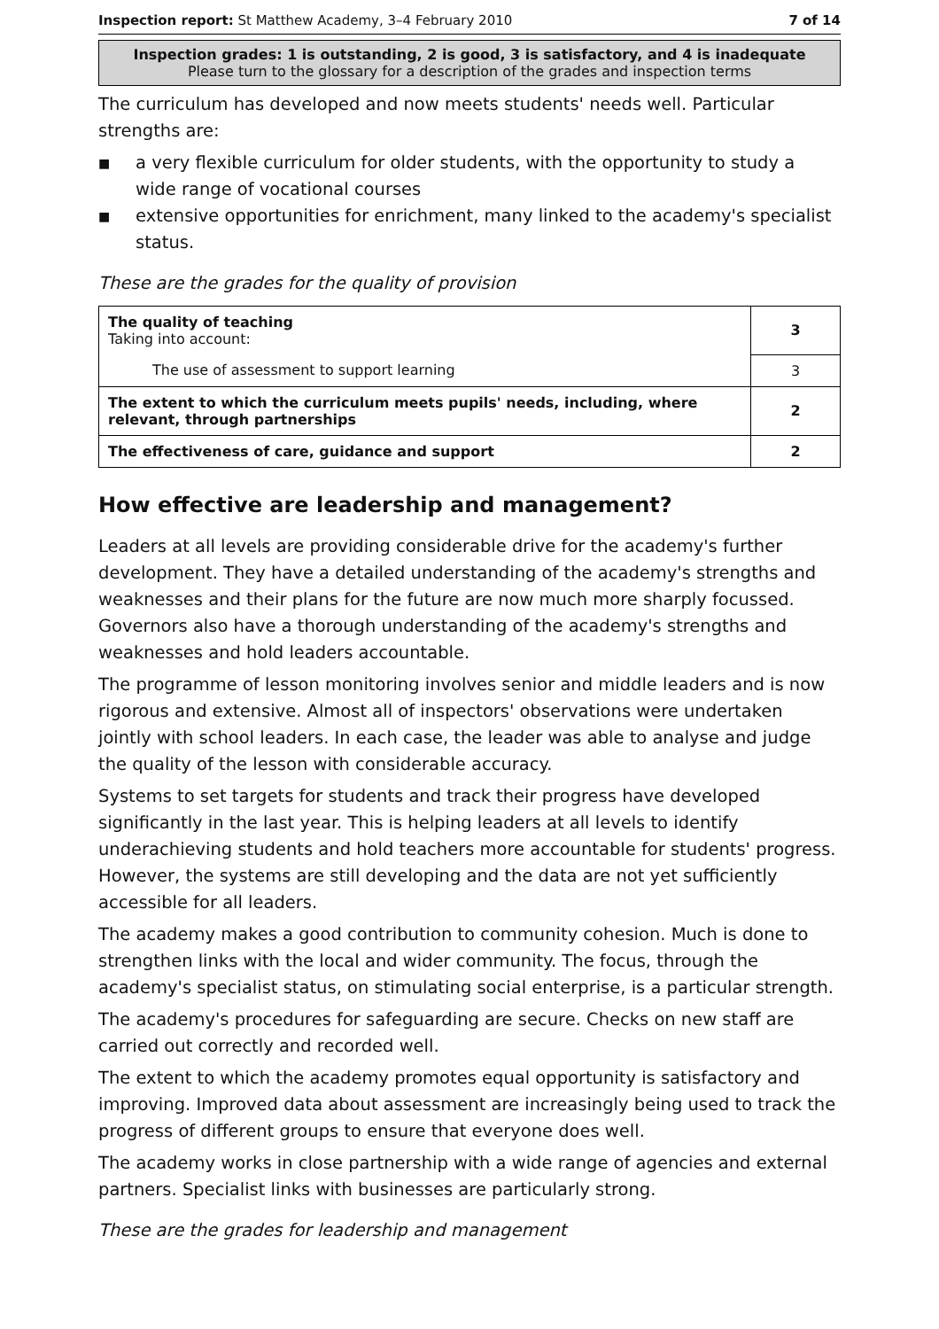Inspection report: St Matthew Academy, 3–4 February 2010
7 of 14
Inspection grades: 1 is outstanding, 2 is good, 3 is satisfactory, and 4 is inadequate
Please turn to the glossary for a description of the grades and inspection terms
The curriculum has developed and now meets students' needs well. Particular strengths are:
■ a very flexible curriculum for older students, with the opportunity to study a wide range of vocational courses
■ extensive opportunities for enrichment, many linked to the academy's specialist status.
These are the grades for the quality of provision
| The quality of teaching Taking into account: | 3 |
| The use of assessment to support learning | 3 |
| The extent to which the curriculum meets pupils' needs, including, where relevant, through partnerships | 2 |
| The effectiveness of care, guidance and support | 2 |
How effective are leadership and management?
Leaders at all levels are providing considerable drive for the academy's further development. They have a detailed understanding of the academy's strengths and weaknesses and their plans for the future are now much more sharply focussed. Governors also have a thorough understanding of the academy's strengths and weaknesses and hold leaders accountable.
The programme of lesson monitoring involves senior and middle leaders and is now rigorous and extensive. Almost all of inspectors' observations were undertaken jointly with school leaders. In each case, the leader was able to analyse and judge the quality of the lesson with considerable accuracy.
Systems to set targets for students and track their progress have developed significantly in the last year. This is helping leaders at all levels to identify underachieving students and hold teachers more accountable for students' progress. However, the systems are still developing and the data are not yet sufficiently accessible for all leaders.
The academy makes a good contribution to community cohesion. Much is done to strengthen links with the local and wider community. The focus, through the academy's specialist status, on stimulating social enterprise, is a particular strength.
The academy's procedures for safeguarding are secure. Checks on new staff are carried out correctly and recorded well.
The extent to which the academy promotes equal opportunity is satisfactory and improving. Improved data about assessment are increasingly being used to track the progress of different groups to ensure that everyone does well.
The academy works in close partnership with a wide range of agencies and external partners. Specialist links with businesses are particularly strong.
These are the grades for leadership and management